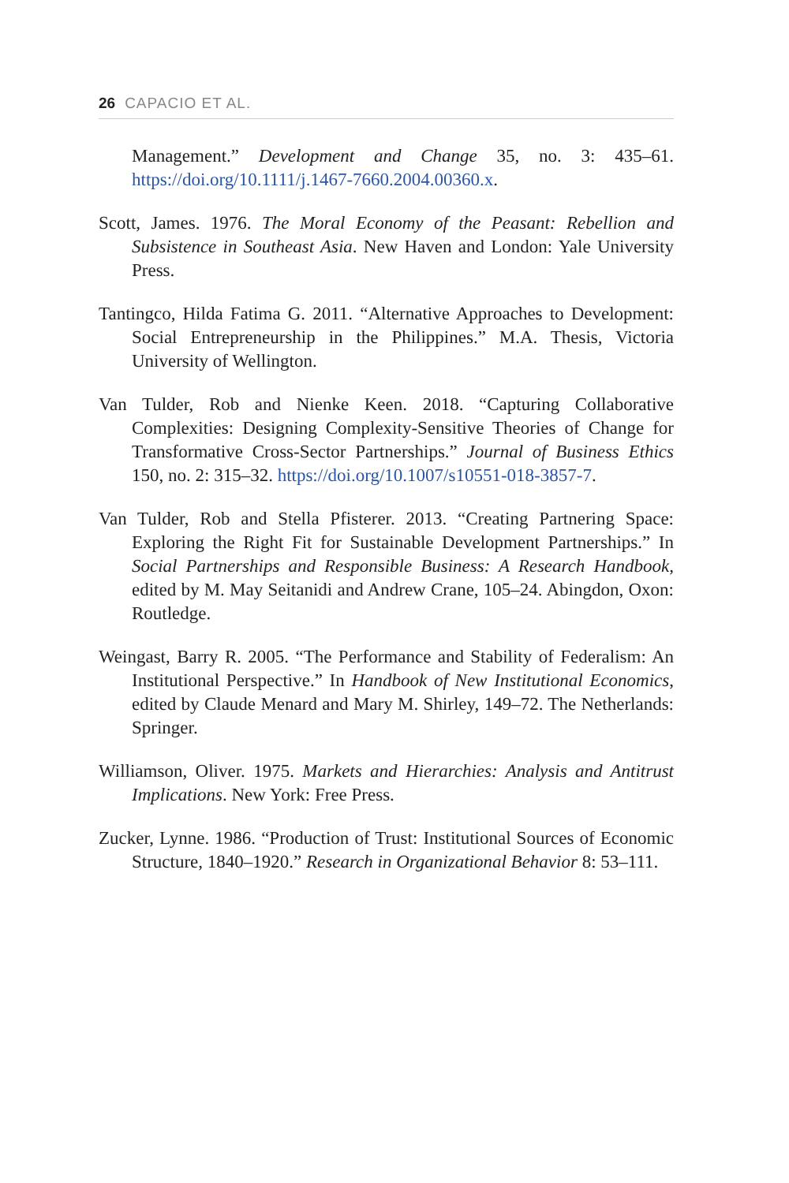26 CAPACIO ET AL.
Management.” Development and Change 35, no. 3: 435–61. https://doi.org/10.1111/j.1467-7660.2004.00360.x.
Scott, James. 1976. The Moral Economy of the Peasant: Rebellion and Subsistence in Southeast Asia. New Haven and London: Yale University Press.
Tantingco, Hilda Fatima G. 2011. “Alternative Approaches to Development: Social Entrepreneurship in the Philippines.” M.A. Thesis, Victoria University of Wellington.
Van Tulder, Rob and Nienke Keen. 2018. “Capturing Collaborative Complexities: Designing Complexity-Sensitive Theories of Change for Transformative Cross-Sector Partnerships.” Journal of Business Ethics 150, no. 2: 315–32. https://doi.org/10.1007/s10551-018-3857-7.
Van Tulder, Rob and Stella Pfisterer. 2013. “Creating Partnering Space: Exploring the Right Fit for Sustainable Development Partnerships.” In Social Partnerships and Responsible Business: A Research Handbook, edited by M. May Seitanidi and Andrew Crane, 105–24. Abingdon, Oxon: Routledge.
Weingast, Barry R. 2005. “The Performance and Stability of Federalism: An Institutional Perspective.” In Handbook of New Institutional Economics, edited by Claude Menard and Mary M. Shirley, 149–72. The Netherlands: Springer.
Williamson, Oliver. 1975. Markets and Hierarchies: Analysis and Antitrust Implications. New York: Free Press.
Zucker, Lynne. 1986. “Production of Trust: Institutional Sources of Economic Structure, 1840–1920.” Research in Organizational Behavior 8: 53–111.